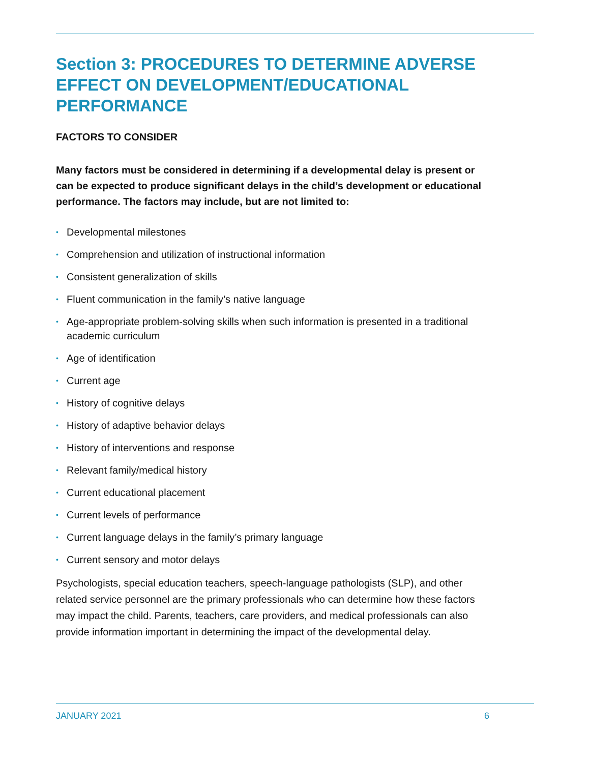Section 3: PROCEDURES TO DETERMINE ADVERSE EFFECT ON DEVELOPMENT/EDUCATIONAL PERFORMANCE
FACTORS TO CONSIDER
Many factors must be considered in determining if a developmental delay is present or can be expected to produce significant delays in the child’s development or educational performance. The factors may include, but are not limited to:
• Developmental milestones
• Comprehension and utilization of instructional information
• Consistent generalization of skills
• Fluent communication in the family’s native language
• Age-appropriate problem-solving skills when such information is presented in a traditional academic curriculum
• Age of identification
• Current age
• History of cognitive delays
• History of adaptive behavior delays
• History of interventions and response
• Relevant family/medical history
• Current educational placement
• Current levels of performance
• Current language delays in the family’s primary language
• Current sensory and motor delays
Psychologists, special education teachers, speech-language pathologists (SLP), and other related service personnel are the primary professionals who can determine how these factors may impact the child. Parents, teachers, care providers, and medical professionals can also provide information important in determining the impact of the developmental delay.
JANUARY 2021 6